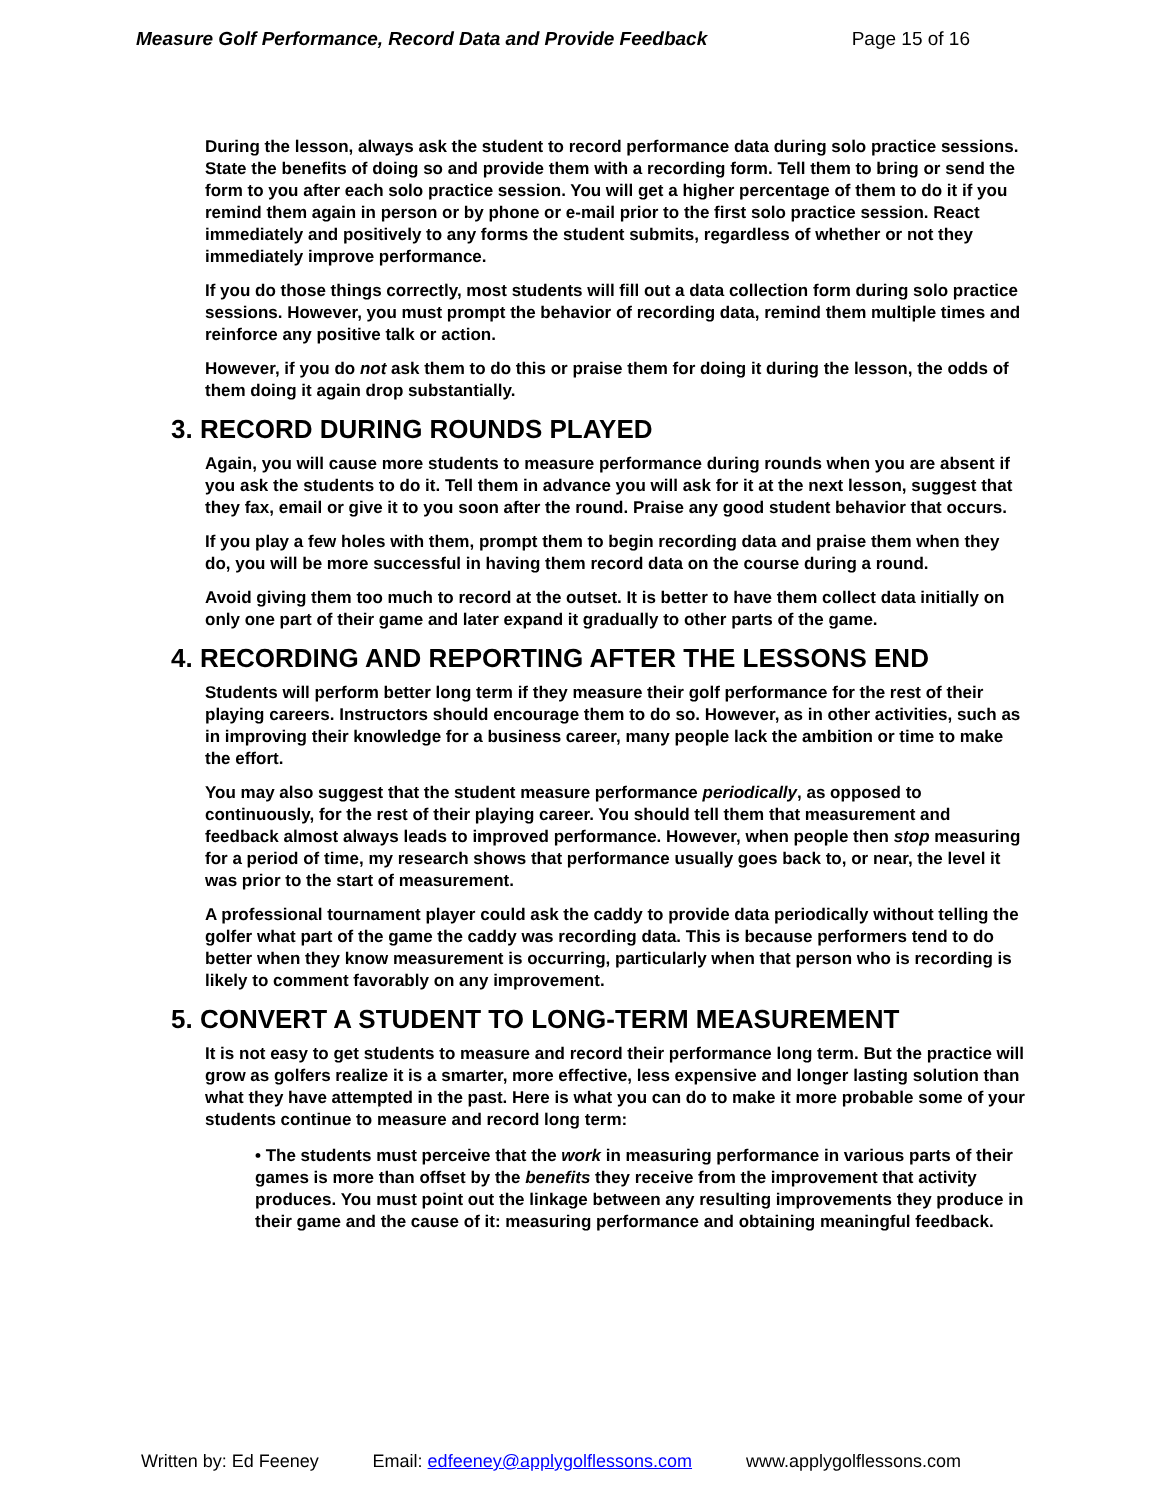Measure Golf Performance, Record Data and Provide Feedback Page 15 of 16
During the lesson, always ask the student to record performance data during solo practice sessions. State the benefits of doing so and provide them with a recording form. Tell them to bring or send the form to you after each solo practice session. You will get a higher percentage of them to do it if you remind them again in person or by phone or e-mail prior to the first solo practice session. React immediately and positively to any forms the student submits, regardless of whether or not they immediately improve performance.
If you do those things correctly, most students will fill out a data collection form during solo practice sessions. However, you must prompt the behavior of recording data, remind them multiple times and reinforce any positive talk or action.
However, if you do not ask them to do this or praise them for doing it during the lesson, the odds of them doing it again drop substantially.
3. RECORD DURING ROUNDS PLAYED
Again, you will cause more students to measure performance during rounds when you are absent if you ask the students to do it. Tell them in advance you will ask for it at the next lesson, suggest that they fax, email or give it to you soon after the round. Praise any good student behavior that occurs.
If you play a few holes with them, prompt them to begin recording data and praise them when they do, you will be more successful in having them record data on the course during a round.
Avoid giving them too much to record at the outset. It is better to have them collect data initially on only one part of their game and later expand it gradually to other parts of the game.
4. RECORDING AND REPORTING AFTER THE LESSONS END
Students will perform better long term if they measure their golf performance for the rest of their playing careers. Instructors should encourage them to do so. However, as in other activities, such as in improving their knowledge for a business career, many people lack the ambition or time to make the effort.
You may also suggest that the student measure performance periodically, as opposed to continuously, for the rest of their playing career. You should tell them that measurement and feedback almost always leads to improved performance. However, when people then stop measuring for a period of time, my research shows that performance usually goes back to, or near, the level it was prior to the start of measurement.
A professional tournament player could ask the caddy to provide data periodically without telling the golfer what part of the game the caddy was recording data. This is because performers tend to do better when they know measurement is occurring, particularly when that person who is recording is likely to comment favorably on any improvement.
5. CONVERT A STUDENT TO LONG-TERM MEASUREMENT
It is not easy to get students to measure and record their performance long term. But the practice will grow as golfers realize it is a smarter, more effective, less expensive and longer lasting solution than what they have attempted in the past. Here is what you can do to make it more probable some of your students continue to measure and record long term:
• The students must perceive that the work in measuring performance in various parts of their games is more than offset by the benefits they receive from the improvement that activity produces. You must point out the linkage between any resulting improvements they produce in their game and the cause of it: measuring performance and obtaining meaningful feedback.
Written by: Ed Feeney Email: edfeeney@applygolflessons.com www.applygolflessons.com